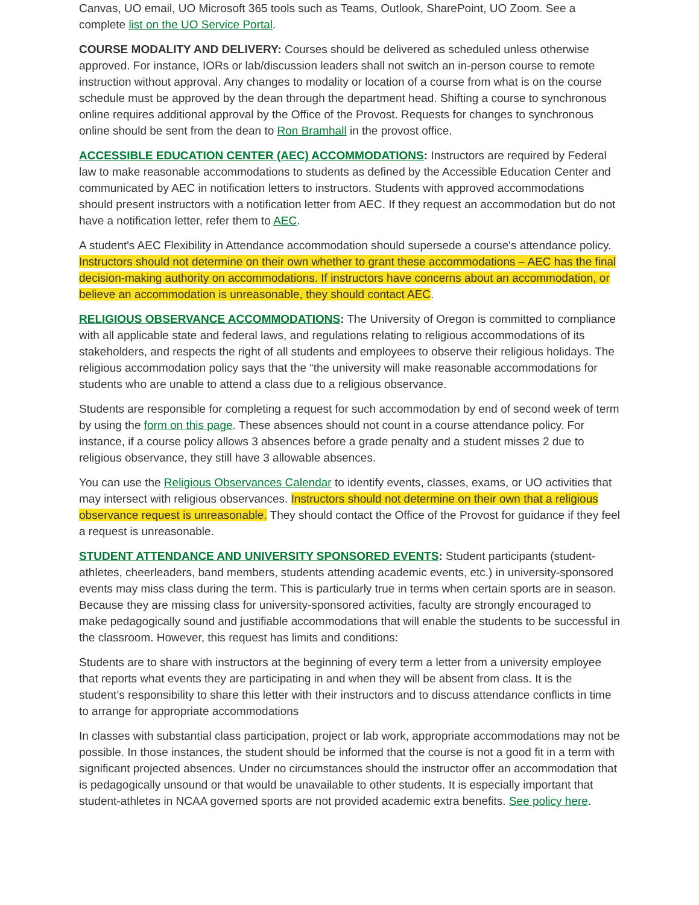Canvas, UO email, UO Microsoft 365 tools such as Teams, Outlook, SharePoint, UO Zoom. See a complete list on the UO Service Portal.
COURSE MODALITY AND DELIVERY: Courses should be delivered as scheduled unless otherwise approved. For instance, IORs or lab/discussion leaders shall not switch an in-person course to remote instruction without approval. Any changes to modality or location of a course from what is on the course schedule must be approved by the dean through the department head. Shifting a course to synchronous online requires additional approval by the Office of the Provost. Requests for changes to synchronous online should be sent from the dean to Ron Bramhall in the provost office.
ACCESSIBLE EDUCATION CENTER (AEC) ACCOMMODATIONS: Instructors are required by Federal law to make reasonable accommodations to students as defined by the Accessible Education Center and communicated by AEC in notification letters to instructors. Students with approved accommodations should present instructors with a notification letter from AEC. If they request an accommodation but do not have a notification letter, refer them to AEC.
A student's AEC Flexibility in Attendance accommodation should supersede a course's attendance policy. Instructors should not determine on their own whether to grant these accommodations – AEC has the final decision-making authority on accommodations. If instructors have concerns about an accommodation, or believe an accommodation is unreasonable, they should contact AEC.
RELIGIOUS OBSERVANCE ACCOMMODATIONS: The University of Oregon is committed to compliance with all applicable state and federal laws, and regulations relating to religious accommodations of its stakeholders, and respects the right of all students and employees to observe their religious holidays. The religious accommodation policy says that the “the university will make reasonable accommodations for students who are unable to attend a class due to a religious observance.
Students are responsible for completing a request for such accommodation by end of second week of term by using the form on this page. These absences should not count in a course attendance policy. For instance, if a course policy allows 3 absences before a grade penalty and a student misses 2 due to religious observance, they still have 3 allowable absences.
You can use the Religious Observances Calendar to identify events, classes, exams, or UO activities that may intersect with religious observances. Instructors should not determine on their own that a religious observance request is unreasonable. They should contact the Office of the Provost for guidance if they feel a request is unreasonable.
STUDENT ATTENDANCE AND UNIVERSITY SPONSORED EVENTS: Student participants (student-athletes, cheerleaders, band members, students attending academic events, etc.) in university-sponsored events may miss class during the term. This is particularly true in terms when certain sports are in season. Because they are missing class for university-sponsored activities, faculty are strongly encouraged to make pedagogically sound and justifiable accommodations that will enable the students to be successful in the classroom. However, this request has limits and conditions:
Students are to share with instructors at the beginning of every term a letter from a university employee that reports what events they are participating in and when they will be absent from class. It is the student’s responsibility to share this letter with their instructors and to discuss attendance conflicts in time to arrange for appropriate accommodations
In classes with substantial class participation, project or lab work, appropriate accommodations may not be possible. In those instances, the student should be informed that the course is not a good fit in a term with significant projected absences. Under no circumstances should the instructor offer an accommodation that is pedagogically unsound or that would be unavailable to other students. It is especially important that student-athletes in NCAA governed sports are not provided academic extra benefits. See policy here.